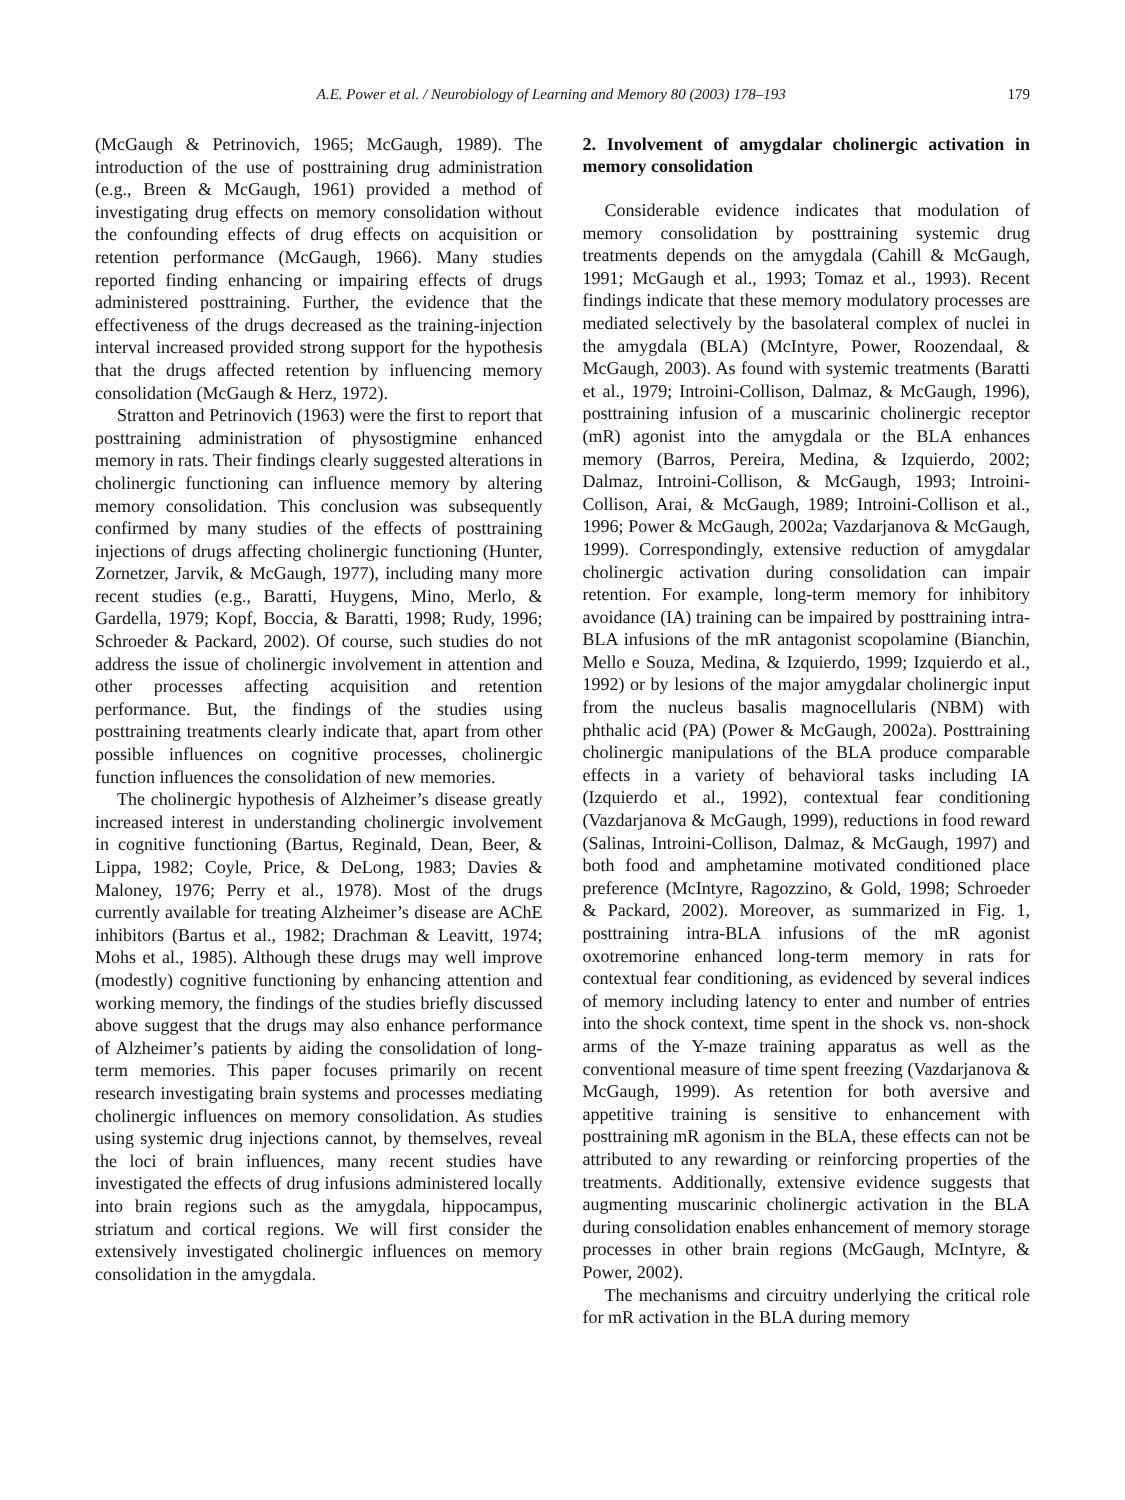A.E. Power et al. / Neurobiology of Learning and Memory 80 (2003) 178–193 179
(McGaugh & Petrinovich, 1965; McGaugh, 1989). The introduction of the use of posttraining drug administration (e.g., Breen & McGaugh, 1961) provided a method of investigating drug effects on memory consolidation without the confounding effects of drug effects on acquisition or retention performance (McGaugh, 1966). Many studies reported finding enhancing or impairing effects of drugs administered posttraining. Further, the evidence that the effectiveness of the drugs decreased as the training-injection interval increased provided strong support for the hypothesis that the drugs affected retention by influencing memory consolidation (McGaugh & Herz, 1972).
Stratton and Petrinovich (1963) were the first to report that posttraining administration of physostigmine enhanced memory in rats. Their findings clearly suggested alterations in cholinergic functioning can influence memory by altering memory consolidation. This conclusion was subsequently confirmed by many studies of the effects of posttraining injections of drugs affecting cholinergic functioning (Hunter, Zornetzer, Jarvik, & McGaugh, 1977), including many more recent studies (e.g., Baratti, Huygens, Mino, Merlo, & Gardella, 1979; Kopf, Boccia, & Baratti, 1998; Rudy, 1996; Schroeder & Packard, 2002). Of course, such studies do not address the issue of cholinergic involvement in attention and other processes affecting acquisition and retention performance. But, the findings of the studies using posttraining treatments clearly indicate that, apart from other possible influences on cognitive processes, cholinergic function influences the consolidation of new memories.
The cholinergic hypothesis of Alzheimer’s disease greatly increased interest in understanding cholinergic involvement in cognitive functioning (Bartus, Reginald, Dean, Beer, & Lippa, 1982; Coyle, Price, & DeLong, 1983; Davies & Maloney, 1976; Perry et al., 1978). Most of the drugs currently available for treating Alzheimer’s disease are AChE inhibitors (Bartus et al., 1982; Drachman & Leavitt, 1974; Mohs et al., 1985). Although these drugs may well improve (modestly) cognitive functioning by enhancing attention and working memory, the findings of the studies briefly discussed above suggest that the drugs may also enhance performance of Alzheimer’s patients by aiding the consolidation of long-term memories. This paper focuses primarily on recent research investigating brain systems and processes mediating cholinergic influences on memory consolidation. As studies using systemic drug injections cannot, by themselves, reveal the loci of brain influences, many recent studies have investigated the effects of drug infusions administered locally into brain regions such as the amygdala, hippocampus, striatum and cortical regions. We will first consider the extensively investigated cholinergic influences on memory consolidation in the amygdala.
2. Involvement of amygdalar cholinergic activation in memory consolidation
Considerable evidence indicates that modulation of memory consolidation by posttraining systemic drug treatments depends on the amygdala (Cahill & McGaugh, 1991; McGaugh et al., 1993; Tomaz et al., 1993). Recent findings indicate that these memory modulatory processes are mediated selectively by the basolateral complex of nuclei in the amygdala (BLA) (McIntyre, Power, Roozendaal, & McGaugh, 2003). As found with systemic treatments (Baratti et al., 1979; Introini-Collison, Dalmaz, & McGaugh, 1996), posttraining infusion of a muscarinic cholinergic receptor (mR) agonist into the amygdala or the BLA enhances memory (Barros, Pereira, Medina, & Izquierdo, 2002; Dalmaz, Introini-Collison, & McGaugh, 1993; Introini-Collison, Arai, & McGaugh, 1989; Introini-Collison et al., 1996; Power & McGaugh, 2002a; Vazdarjanova & McGaugh, 1999). Correspondingly, extensive reduction of amygdalar cholinergic activation during consolidation can impair retention. For example, long-term memory for inhibitory avoidance (IA) training can be impaired by posttraining intra-BLA infusions of the mR antagonist scopolamine (Bianchin, Mello e Souza, Medina, & Izquierdo, 1999; Izquierdo et al., 1992) or by lesions of the major amygdalar cholinergic input from the nucleus basalis magnocellularis (NBM) with phthalic acid (PA) (Power & McGaugh, 2002a). Posttraining cholinergic manipulations of the BLA produce comparable effects in a variety of behavioral tasks including IA (Izquierdo et al., 1992), contextual fear conditioning (Vazdarjanova & McGaugh, 1999), reductions in food reward (Salinas, Introini-Collison, Dalmaz, & McGaugh, 1997) and both food and amphetamine motivated conditioned place preference (McIntyre, Ragozzino, & Gold, 1998; Schroeder & Packard, 2002). Moreover, as summarized in Fig. 1, posttraining intra-BLA infusions of the mR agonist oxotremorine enhanced long-term memory in rats for contextual fear conditioning, as evidenced by several indices of memory including latency to enter and number of entries into the shock context, time spent in the shock vs. non-shock arms of the Y-maze training apparatus as well as the conventional measure of time spent freezing (Vazdarjanova & McGaugh, 1999). As retention for both aversive and appetitive training is sensitive to enhancement with posttraining mR agonism in the BLA, these effects can not be attributed to any rewarding or reinforcing properties of the treatments. Additionally, extensive evidence suggests that augmenting muscarinic cholinergic activation in the BLA during consolidation enables enhancement of memory storage processes in other brain regions (McGaugh, McIntyre, & Power, 2002).
The mechanisms and circuitry underlying the critical role for mR activation in the BLA during memory